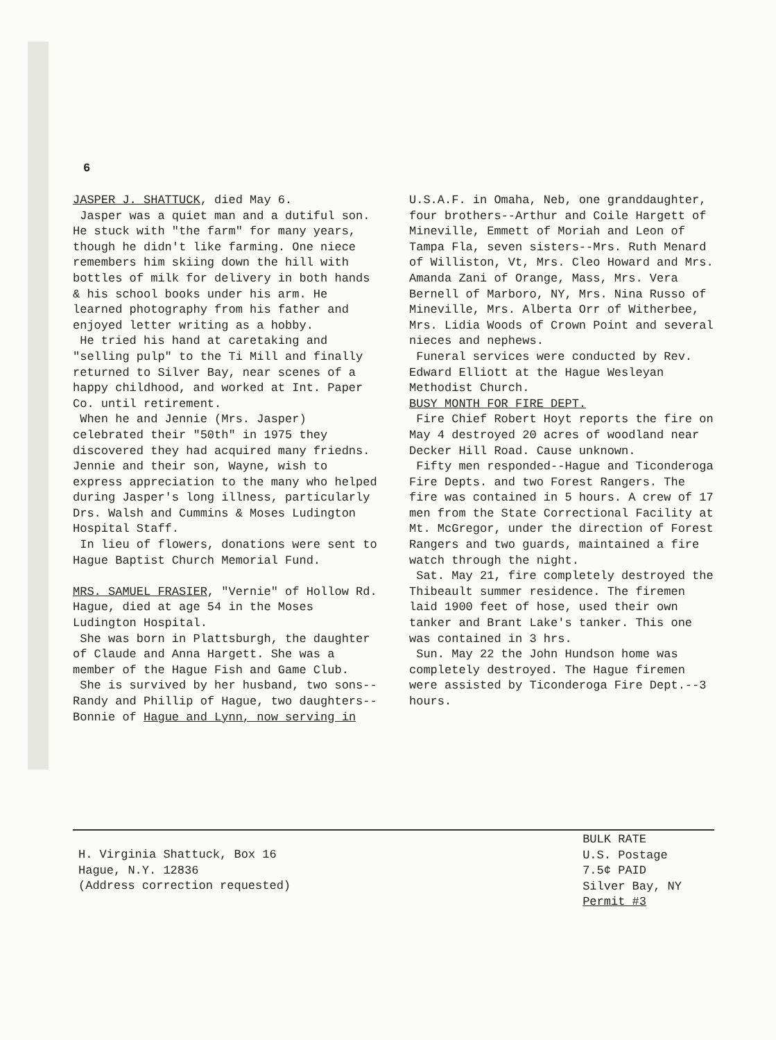6
JASPER J. SHATTUCK, died May 6.
Jasper was a quiet man and a dutiful son. He stuck with "the farm" for many years, though he didn't like farming. One niece remembers him skiing down the hill with bottles of milk for delivery in both hands & his school books under his arm. He learned photography from his father and enjoyed letter writing as a hobby.
He tried his hand at caretaking and "selling pulp" to the Ti Mill and finally returned to Silver Bay, near scenes of a happy childhood, and worked at Int. Paper Co. until retirement.
When he and Jennie (Mrs. Jasper) celebrated their "50th" in 1975 they discovered they had acquired many friedns. Jennie and their son, Wayne, wish to express appreciation to the many who helped during Jasper's long illness, particularly Drs. Walsh and Cummins & Moses Ludington Hospital Staff.
In lieu of flowers, donations were sent to Hague Baptist Church Memorial Fund.
MRS. SAMUEL FRASIER, "Vernie" of Hollow Rd. Hague, died at age 54 in the Moses Ludington Hospital.
She was born in Plattsburgh, the daughter of Claude and Anna Hargett. She was a member of the Hague Fish and Game Club.
She is survived by her husband, two sons--Randy and Phillip of Hague, two daughters--Bonnie of Hague and Lynn, now serving in
U.S.A.F. in Omaha, Neb, one granddaughter, four brothers--Arthur and Coile Hargett of Mineville, Emmett of Moriah and Leon of Tampa Fla, seven sisters--Mrs. Ruth Menard of Williston, Vt, Mrs. Cleo Howard and Mrs. Amanda Zani of Orange, Mass, Mrs. Vera Bernell of Marboro, NY, Mrs. Nina Russo of Mineville, Mrs. Alberta Orr of Witherbee, Mrs. Lidia Woods of Crown Point and several nieces and nephews.
Funeral services were conducted by Rev. Edward Elliott at the Hague Wesleyan Methodist Church.
BUSY MONTH FOR FIRE DEPT.
Fire Chief Robert Hoyt reports the fire on May 4 destroyed 20 acres of woodland near Decker Hill Road. Cause unknown.
Fifty men responded--Hague and Ticonderoga Fire Depts. and two Forest Rangers. The fire was contained in 5 hours. A crew of 17 men from the State Correctional Facility at Mt. McGregor, under the direction of Forest Rangers and two guards, maintained a fire watch through the night.
Sat. May 21, fire completely destroyed the Thibeault summer residence. The firemen laid 1900 feet of hose, used their own tanker and Brant Lake's tanker. This one was contained in 3 hrs.
Sun. May 22 the John Hundson home was completely destroyed. The Hague firemen were assisted by Ticonderoga Fire Dept.--3 hours.
H. Virginia Shattuck, Box 16
Hague, N.Y. 12836
(Address correction requested)
BULK RATE
U.S. Postage
7.5¢ PAID
Silver Bay, NY
Permit #3